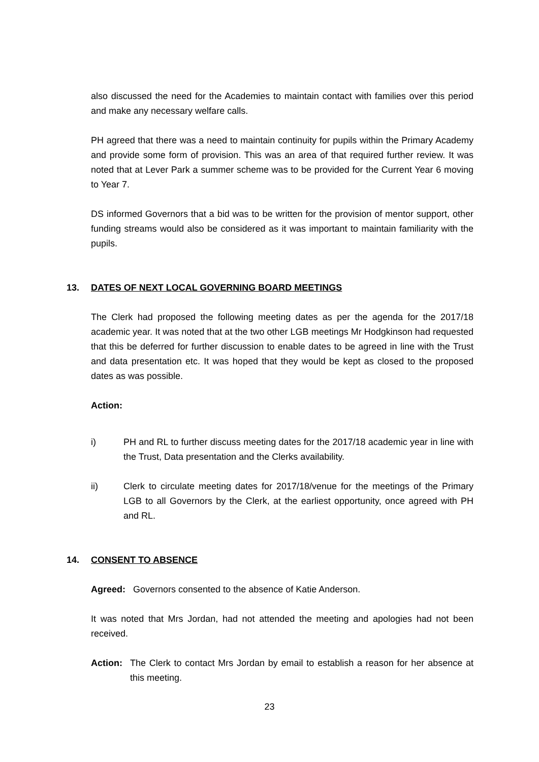also discussed the need for the Academies to maintain contact with families over this period and make any necessary welfare calls.
PH agreed that there was a need to maintain continuity for pupils within the Primary Academy and provide some form of provision. This was an area of that required further review. It was noted that at Lever Park a summer scheme was to be provided for the Current Year 6 moving to Year 7.
DS informed Governors that a bid was to be written for the provision of mentor support, other funding streams would also be considered as it was important to maintain familiarity with the pupils.
13. DATES OF NEXT LOCAL GOVERNING BOARD MEETINGS
The Clerk had proposed the following meeting dates as per the agenda for the 2017/18 academic year. It was noted that at the two other LGB meetings Mr Hodgkinson had requested that this be deferred for further discussion to enable dates to be agreed in line with the Trust and data presentation etc. It was hoped that they would be kept as closed to the proposed dates as was possible.
Action:
i) PH and RL to further discuss meeting dates for the 2017/18 academic year in line with the Trust, Data presentation and the Clerks availability.
ii) Clerk to circulate meeting dates for 2017/18/venue for the meetings of the Primary LGB to all Governors by the Clerk, at the earliest opportunity, once agreed with PH and RL.
14. CONSENT TO ABSENCE
Agreed: Governors consented to the absence of Katie Anderson.
It was noted that Mrs Jordan, had not attended the meeting and apologies had not been received.
Action: The Clerk to contact Mrs Jordan by email to establish a reason for her absence at this meeting.
23